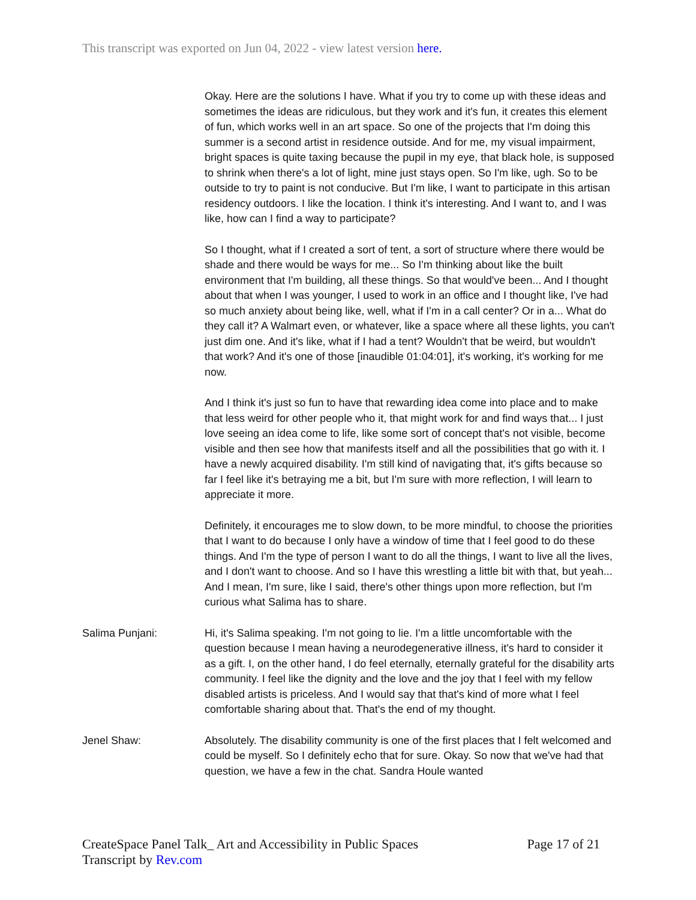This transcript was exported on Jun 04, 2022 - view latest version here.
Okay. Here are the solutions I have. What if you try to come up with these ideas and sometimes the ideas are ridiculous, but they work and it's fun, it creates this element of fun, which works well in an art space. So one of the projects that I'm doing this summer is a second artist in residence outside. And for me, my visual impairment, bright spaces is quite taxing because the pupil in my eye, that black hole, is supposed to shrink when there's a lot of light, mine just stays open. So I'm like, ugh. So to be outside to try to paint is not conducive. But I'm like, I want to participate in this artisan residency outdoors. I like the location. I think it's interesting. And I want to, and I was like, how can I find a way to participate?
So I thought, what if I created a sort of tent, a sort of structure where there would be shade and there would be ways for me... So I'm thinking about like the built environment that I'm building, all these things. So that would've been... And I thought about that when I was younger, I used to work in an office and I thought like, I've had so much anxiety about being like, well, what if I'm in a call center? Or in a... What do they call it? A Walmart even, or whatever, like a space where all these lights, you can't just dim one. And it's like, what if I had a tent? Wouldn't that be weird, but wouldn't that work? And it's one of those [inaudible 01:04:01], it's working, it's working for me now.
And I think it's just so fun to have that rewarding idea come into place and to make that less weird for other people who it, that might work for and find ways that... I just love seeing an idea come to life, like some sort of concept that's not visible, become visible and then see how that manifests itself and all the possibilities that go with it. I have a newly acquired disability. I'm still kind of navigating that, it's gifts because so far I feel like it's betraying me a bit, but I'm sure with more reflection, I will learn to appreciate it more.
Definitely, it encourages me to slow down, to be more mindful, to choose the priorities that I want to do because I only have a window of time that I feel good to do these things. And I'm the type of person I want to do all the things, I want to live all the lives, and I don't want to choose. And so I have this wrestling a little bit with that, but yeah... And I mean, I'm sure, like I said, there's other things upon more reflection, but I'm curious what Salima has to share.
Salima Punjani: Hi, it's Salima speaking. I'm not going to lie. I'm a little uncomfortable with the question because I mean having a neurodegenerative illness, it's hard to consider it as a gift. I, on the other hand, I do feel eternally, eternally grateful for the disability arts community. I feel like the dignity and the love and the joy that I feel with my fellow disabled artists is priceless. And I would say that that's kind of more what I feel comfortable sharing about that. That's the end of my thought.
Jenel Shaw: Absolutely. The disability community is one of the first places that I felt welcomed and could be myself. So I definitely echo that for sure. Okay. So now that we've had that question, we have a few in the chat. Sandra Houle wanted
CreateSpace Panel Talk_ Art and Accessibility in Public Spaces
Transcript by Rev.com
Page 17 of 21